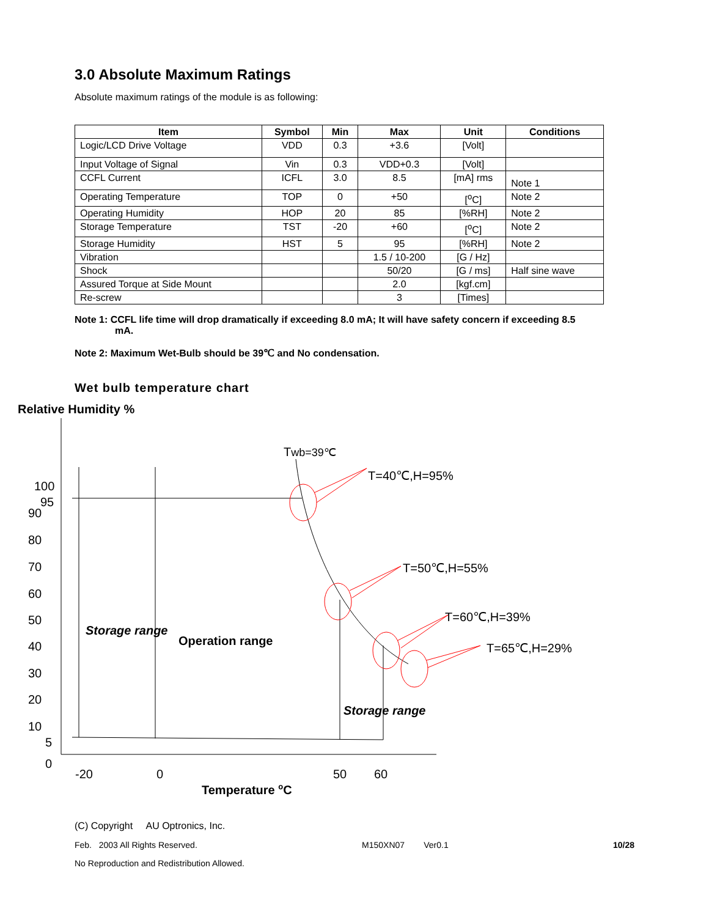3.0 Absolute Maximum Ratings
Absolute maximum ratings of the module is as following:
| Item | Symbol | Min | Max | Unit | Conditions |
| --- | --- | --- | --- | --- | --- |
| Logic/LCD Drive Voltage | VDD | 0.3 | +3.6 | [Volt] | |
| Input Voltage of Signal | Vin | 0.3 | VDD+0.3 | [Volt] | |
| CCFL Current | ICFL | 3.0 | 8.5 | [mA] rms | Note 1 |
| Operating Temperature | TOP | 0 | +50 | [<sup>o</sup>C] | Note 2 |
| Operating Humidity | HOP | 20 | 85 | [%RH] | Note 2 |
| Storage Temperature | TST | -20 | +60 | [<sup>o</sup>C] | Note 2 |
| Storage Humidity | HST | 5 | 95 | [%RH] | Note 2 |
| Vibration | | | 1.5 / 10-200 | [G / Hz] | |
| Shock | | | 50/20 | [G / ms] | Half sine wave |
| Assured Torque at Side Mount | | | 2.0 | [kgf.cm] | |
| Re-screw | | | 3 | [Times] | |
Note 1: CCFL life time will drop dramatically if exceeding 8.0 mA; It will have safety concern if exceeding 8.5
mA.
Note 2: Maximum Wet-Bulb should be 39℃ and No condensation.
Wet bulb temperature chart
Relative Humidity %
100
95
90
80
70
60
50
40
30
20
10
5
0
-20
0
50
60
Temperature oC
Twb=39℃
T=40℃,H=95%
T=50℃,H=55%
T=60℃,H=39%
T=65℃,H=29%
Storage range
Operation range
Storage range
(C) Copyright AU Optronics, Inc.
Feb. 2003 All Rights Reserved. M150XN07 Ver0.1 10/28
No Reproduction and Redistribution Allowed.